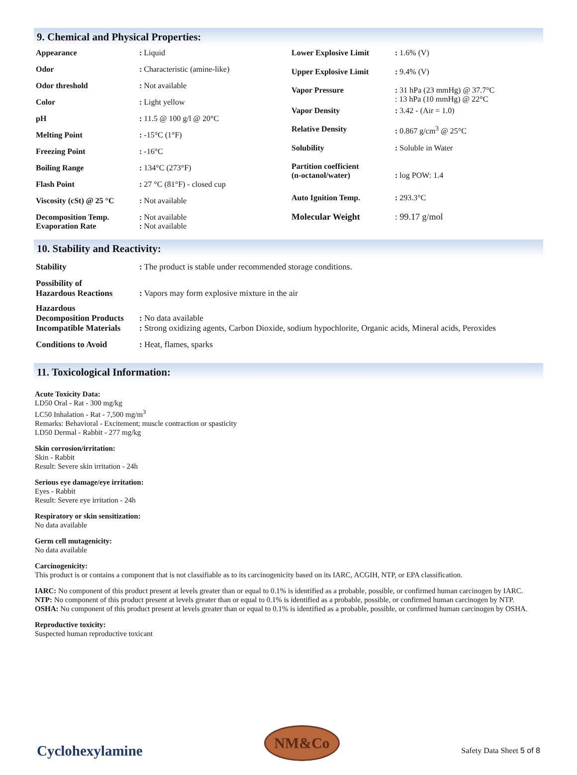9. Chemical and Physical Properties:
| Appearance | : Liquid |
| Odor | : Characteristic (amine-like) |
| Odor threshold | : Not available |
| Color | : Light yellow |
| pH | : 11.5 @ 100 g/l @ 20°C |
| Melting Point | : -15°C (1°F) |
| Freezing Point | : -16°C |
| Boiling Range | : 134°C (273°F) |
| Flash Point | : 27 °C (81°F) - closed cup |
| Viscosity (cSt) @ 25 °C | : Not available |
| Decomposition Temp. Evaporation Rate | : Not available : Not available |
| Lower Explosive Limit | : 1.6% (V) |
| Upper Explosive Limit | : 9.4% (V) |
| Vapor Pressure | : 31 hPa (23 mmHg) @ 37.7°C : 13 hPa (10 mmHg) @ 22°C |
| Vapor Density | : 3.42 - (Air = 1.0) |
| Relative Density | : 0.867 g/cm<sup>3</sup> @ 25°C |
| Solubility | : Soluble in Water |
| Partition coefficient (n-octanol/water) | : log POW: 1.4 |
| Auto Ignition Temp. | : 293.3°C |
| Molecular Weight | : 99.17 g/mol |
10. Stability and Reactivity:
| Stability | : The product is stable under recommended storage conditions. |
| Possibility of Hazardous Reactions | : Vapors may form explosive mixture in the air |
| Hazardous Decomposition Products | : No data available |
| Incompatible Materials | : Strong oxidizing agents, Carbon Dioxide, sodium hypochlorite, Organic acids, Mineral acids, Peroxides |
| Conditions to Avoid | : Heat, flames, sparks |
11. Toxicological Information:
Acute Toxicity Data:
LD50 Oral - Rat - 300 mg/kg
LC50 Inhalation - Rat - 7,500 mg/m<sup>3</sup>
Remarks: Behavioral - Excitement; muscle contraction or spasticity
LD50 Dermal - Rabbit - 277 mg/kg
Skin corrosion/irritation:
Skin - Rabbit
Result: Severe skin irritation - 24h
Serious eye damage/eye irritation:
Eyes - Rabbit
Result: Severe eye irritation - 24h
Respiratory or skin sensitization:
No data available
Germ cell mutagenicity:
No data available
Carcinogenicity:
This product is or contains a component that is not classifiable as to its carcinogenicity based on its IARC, ACGIH, NTP, or EPA classification.
IARC: No component of this product present at levels greater than or equal to 0.1% is identified as a probable, possible, or confirmed human carcinogen by IARC.
NTP: No component of this product present at levels greater than or equal to 0.1% is identified as a probable, possible, or confirmed human carcinogen by NTP.
OSHA: No component of this product present at levels greater than or equal to 0.1% is identified as a probable, possible, or confirmed human carcinogen by OSHA.
Reproductive toxicity:
Suspected human reproductive toxicant
Cyclohexylamine
NM&Co
Safety Data Sheet 5 of 8